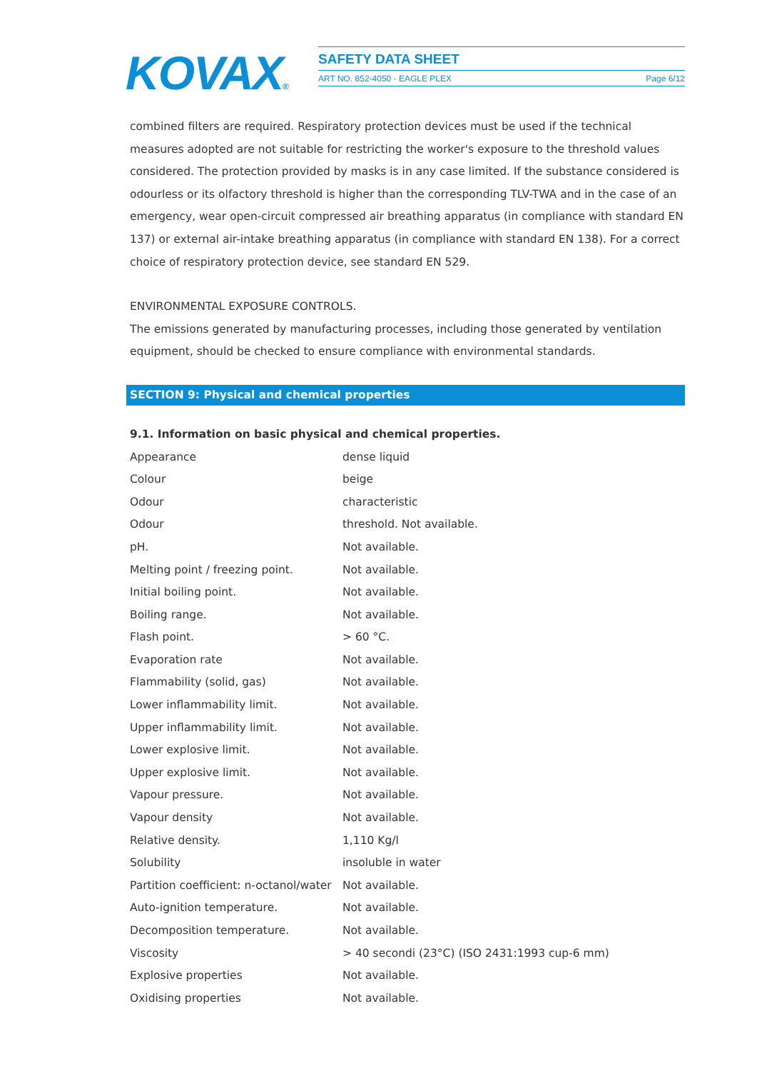KOVAX®
SAFETY DATA SHEET
ART NO. 852-4050 - EAGLE PLEX Page 6/12
combined filters are required. Respiratory protection devices must be used if the technical measures adopted are not suitable for restricting the worker's exposure to the threshold values considered. The protection provided by masks is in any case limited. If the substance considered is odourless or its olfactory threshold is higher than the corresponding TLV-TWA and in the case of an emergency, wear open-circuit compressed air breathing apparatus (in compliance with standard EN 137) or external air-intake breathing apparatus (in compliance with standard EN 138). For a correct choice of respiratory protection device, see standard EN 529.
ENVIRONMENTAL EXPOSURE CONTROLS.
The emissions generated by manufacturing processes, including those generated by ventilation equipment, should be checked to ensure compliance with environmental standards.
SECTION 9: Physical and chemical properties
9.1. Information on basic physical and chemical properties.
| Appearance | dense liquid |
| Colour | beige |
| Odour | characteristic |
| Odour | threshold. Not available. |
| pH. | Not available. |
| Melting point / freezing point. | Not available. |
| Initial boiling point. | Not available. |
| Boiling range. | Not available. |
| Flash point. | > 60 °C. |
| Evaporation rate | Not available. |
| Flammability (solid, gas) | Not available. |
| Lower inflammability limit. | Not available. |
| Upper inflammability limit. | Not available. |
| Lower explosive limit. | Not available. |
| Upper explosive limit. | Not available. |
| Vapour pressure. | Not available. |
| Vapour density | Not available. |
| Relative density. | 1,110 Kg/l |
| Solubility | insoluble in water |
| Partition coefficient: n-octanol/water | Not available. |
| Auto-ignition temperature. | Not available. |
| Decomposition temperature. | Not available. |
| Viscosity | > 40 secondi (23°C) (ISO 2431:1993 cup-6 mm) |
| Explosive properties | Not available. |
| Oxidising properties | Not available. |